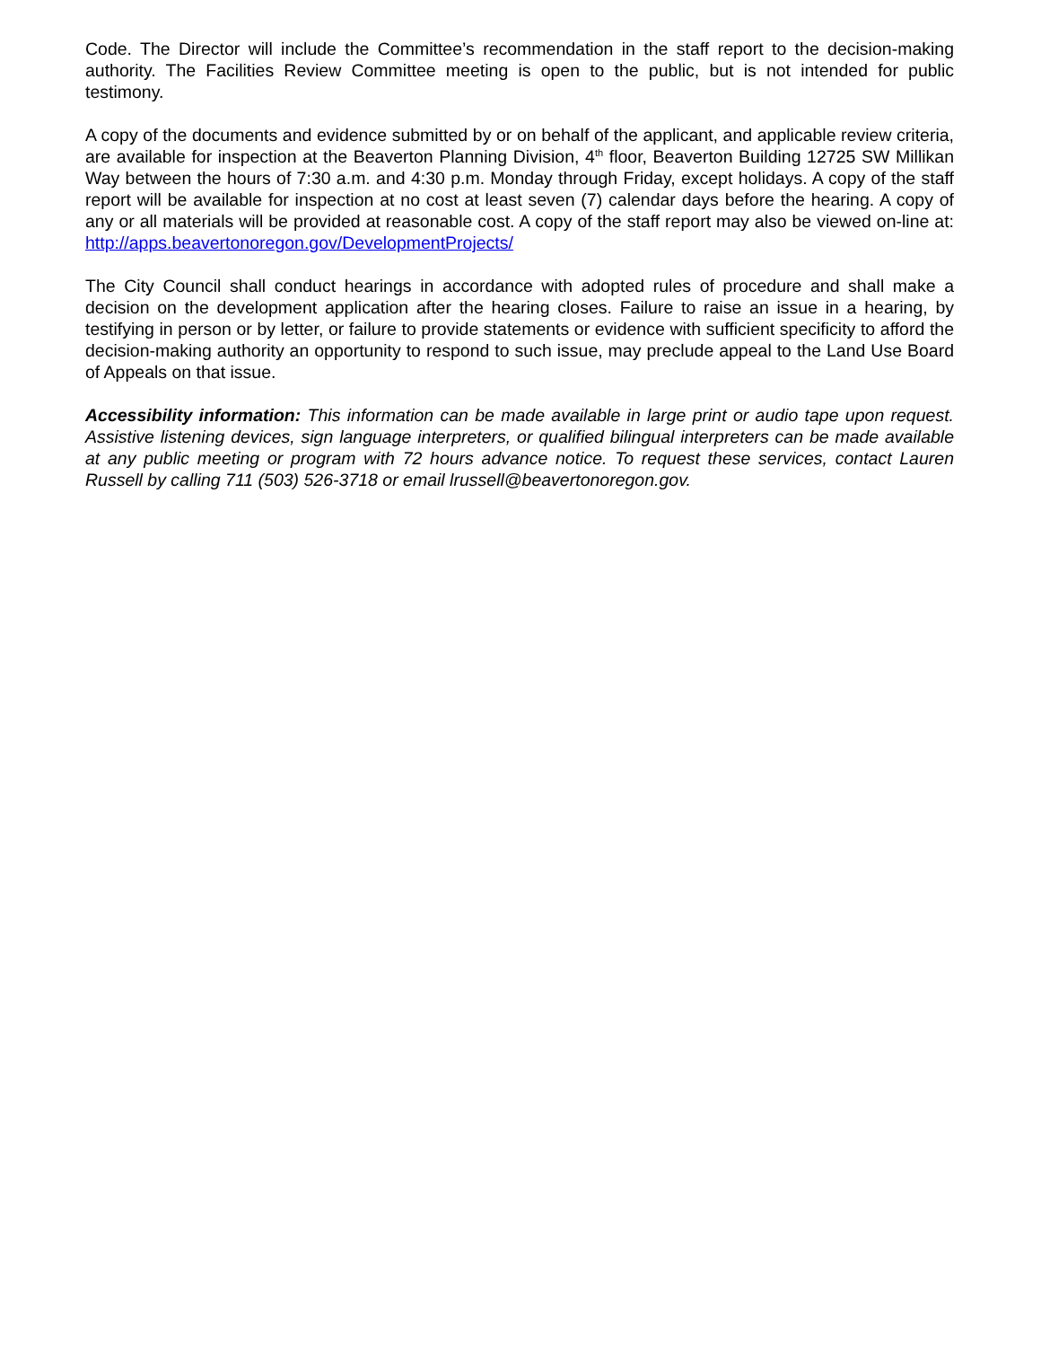Code. The Director will include the Committee’s recommendation in the staff report to the decision-making authority. The Facilities Review Committee meeting is open to the public, but is not intended for public testimony.
A copy of the documents and evidence submitted by or on behalf of the applicant, and applicable review criteria, are available for inspection at the Beaverton Planning Division, 4<sup>th</sup> floor, Beaverton Building 12725 SW Millikan Way between the hours of 7:30 a.m. and 4:30 p.m. Monday through Friday, except holidays. A copy of the staff report will be available for inspection at no cost at least seven (7) calendar days before the hearing. A copy of any or all materials will be provided at reasonable cost. A copy of the staff report may also be viewed on-line at: http://apps.beavertonoregon.gov/DevelopmentProjects/
The City Council shall conduct hearings in accordance with adopted rules of procedure and shall make a decision on the development application after the hearing closes. Failure to raise an issue in a hearing, by testifying in person or by letter, or failure to provide statements or evidence with sufficient specificity to afford the decision-making authority an opportunity to respond to such issue, may preclude appeal to the Land Use Board of Appeals on that issue.
Accessibility information: This information can be made available in large print or audio tape upon request. Assistive listening devices, sign language interpreters, or qualified bilingual interpreters can be made available at any public meeting or program with 72 hours advance notice. To request these services, contact Lauren Russell by calling 711 (503) 526-3718 or email lrussell@beavertonoregon.gov.